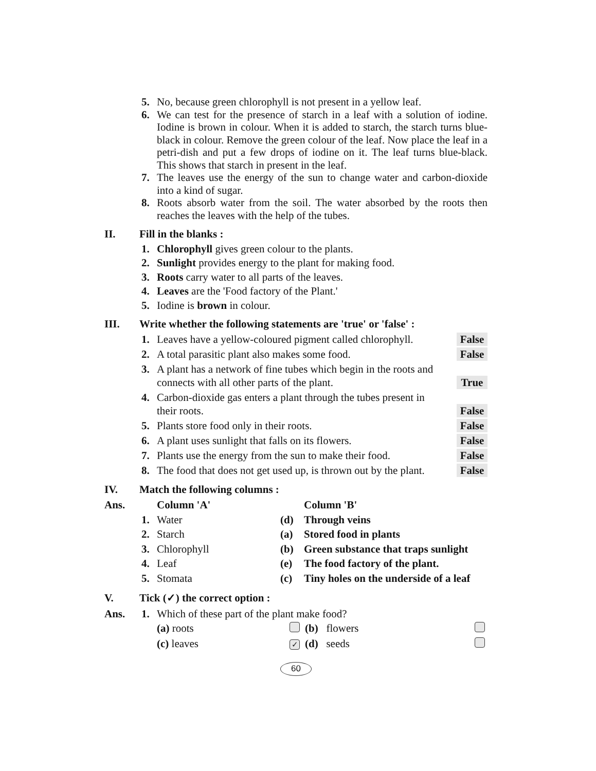5. No, because green chlorophyll is not present in a yellow leaf.
6. We can test for the presence of starch in a leaf with a solution of iodine. Iodine is brown in colour. When it is added to starch, the starch turns blue-black in colour. Remove the green colour of the leaf. Now place the leaf in a petri-dish and put a few drops of iodine on it. The leaf turns blue-black. This shows that starch in present in the leaf.
7. The leaves use the energy of the sun to change water and carbon-dioxide into a kind of sugar.
8. Roots absorb water from the soil. The water absorbed by the roots then reaches the leaves with the help of the tubes.
II. Fill in the blanks :
1. Chlorophyll gives green colour to the plants.
2. Sunlight provides energy to the plant for making food.
3. Roots carry water to all parts of the leaves.
4. Leaves are the 'Food factory of the Plant.'
5. Iodine is brown in colour.
III. Write whether the following statements are 'true' or 'false' :
1. Leaves have a yellow-coloured pigment called chlorophyll. False
2. A total parasitic plant also makes some food. False
3. A plant has a network of fine tubes which begin in the roots and
connects with all other parts of the plant. True
4. Carbon-dioxide gas enters a plant through the tubes present in
their roots. False
5. Plants store food only in their roots. False
6. A plant uses sunlight that falls on its flowers. False
7. Plants use the energy from the sun to make their food. False
8. The food that does not get used up, is thrown out by the plant. False
IV. Match the following columns :
| Ans. | | Column 'A' | | Column 'B' |
| | 1. | Water | (d) | Through veins |
| | 2. | Starch | (a) | Stored food in plants |
| | 3. | Chlorophyll | (b) | Green substance that traps sunlight |
| | 4. | Leaf | (e) | The food factory of the plant. |
| | 5. | Stomata | (c) | Tiny holes on the underside of a leaf |
V. Tick (✓) the correct option :
| Ans. | 1. | Which of these part of the plant make food? | | | |
| | | (a) roots | | (b) flowers | |
| | | (c) leaves | ✓ | (d) seeds | |
60